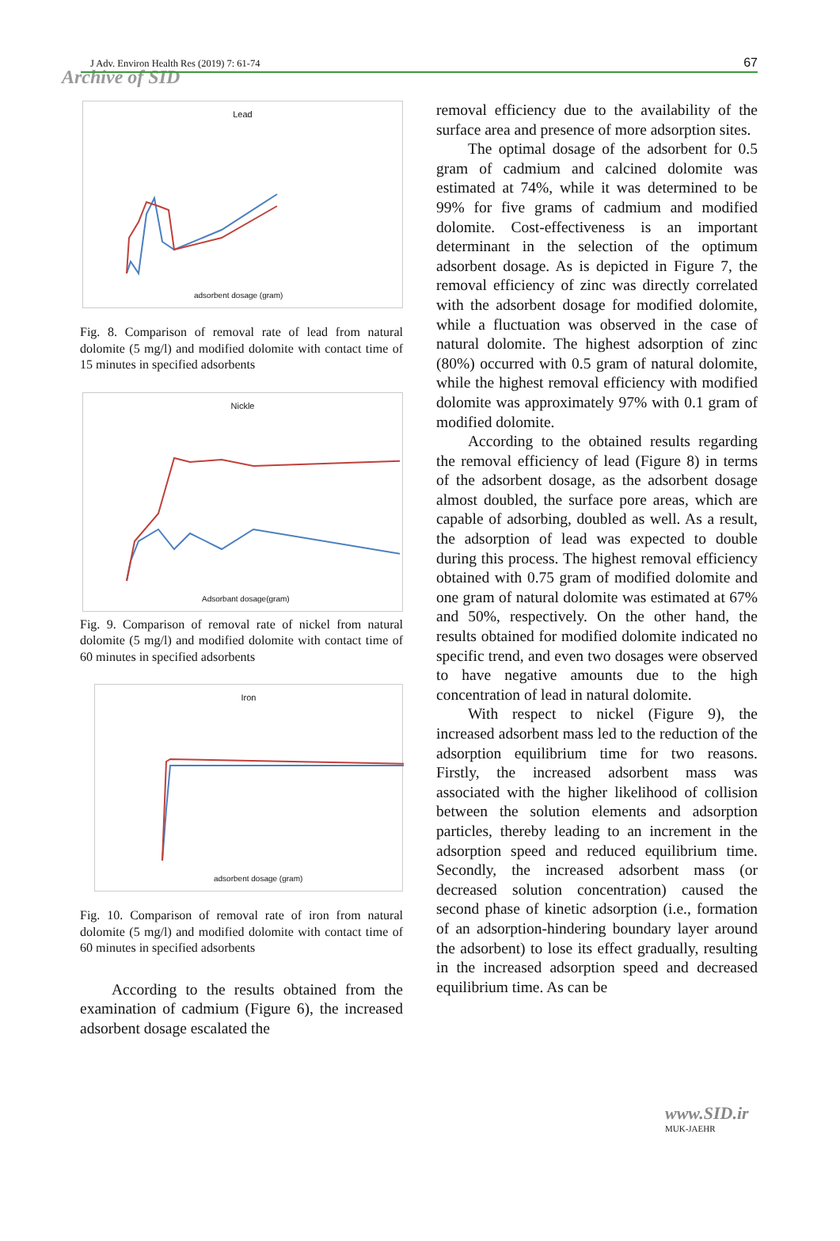J Adv. Environ Health Res (2019) 7: 61-74 67
Archive of SID
Lead
adsorbent dosage (gram)
Fig. 8. Comparison of removal rate of lead from natural dolomite (5 mg/l) and modified dolomite with contact time of 15 minutes in specified adsorbents
Nickle
Adsorbant dosage(gram)
Fig. 9. Comparison of removal rate of nickel from natural dolomite (5 mg/l) and modified dolomite with contact time of 60 minutes in specified adsorbents
Iron
adsorbent dosage (gram)
Fig. 10. Comparison of removal rate of iron from natural dolomite (5 mg/l) and modified dolomite with contact time of 60 minutes in specified adsorbents
According to the results obtained from the examination of cadmium (Figure 6), the increased adsorbent dosage escalated the
removal efficiency due to the availability of the surface area and presence of more adsorption sites.
The optimal dosage of the adsorbent for 0.5 gram of cadmium and calcined dolomite was estimated at 74%, while it was determined to be 99% for five grams of cadmium and modified dolomite. Cost-effectiveness is an important determinant in the selection of the optimum adsorbent dosage. As is depicted in Figure 7, the removal efficiency of zinc was directly correlated with the adsorbent dosage for modified dolomite, while a fluctuation was observed in the case of natural dolomite. The highest adsorption of zinc (80%) occurred with 0.5 gram of natural dolomite, while the highest removal efficiency with modified dolomite was approximately 97% with 0.1 gram of modified dolomite.
According to the obtained results regarding the removal efficiency of lead (Figure 8) in terms of the adsorbent dosage, as the adsorbent dosage almost doubled, the surface pore areas, which are capable of adsorbing, doubled as well. As a result, the adsorption of lead was expected to double during this process. The highest removal efficiency obtained with 0.75 gram of modified dolomite and one gram of natural dolomite was estimated at 67% and 50%, respectively. On the other hand, the results obtained for modified dolomite indicated no specific trend, and even two dosages were observed to have negative amounts due to the high concentration of lead in natural dolomite.
With respect to nickel (Figure 9), the increased adsorbent mass led to the reduction of the adsorption equilibrium time for two reasons. Firstly, the increased adsorbent mass was associated with the higher likelihood of collision between the solution elements and adsorption particles, thereby leading to an increment in the adsorption speed and reduced equilibrium time. Secondly, the increased adsorbent mass (or decreased solution concentration) caused the second phase of kinetic adsorption (i.e., formation of an adsorption-hindering boundary layer around the adsorbent) to lose its effect gradually, resulting in the increased adsorption speed and decreased equilibrium time. As can be
www.SID.ir
MUK-JAEHR